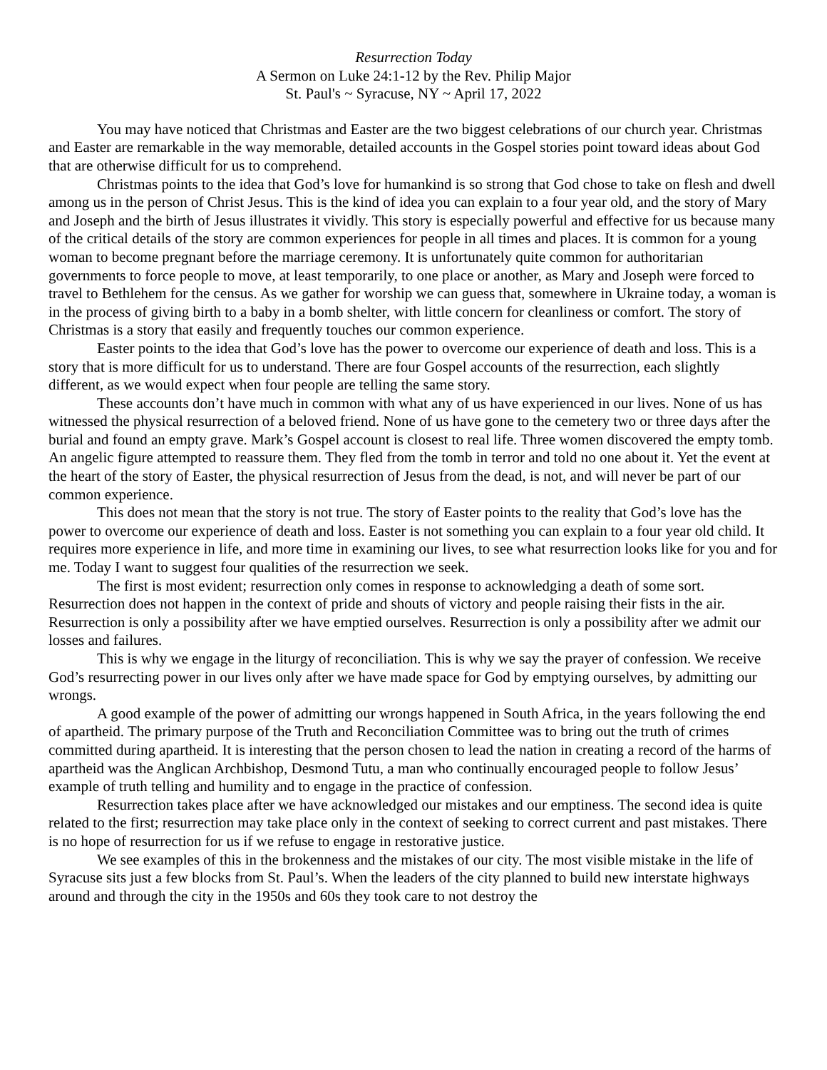Resurrection Today
A Sermon on Luke 24:1-12 by the Rev. Philip Major
St. Paul's ~ Syracuse, NY ~ April 17, 2022
You may have noticed that Christmas and Easter are the two biggest celebrations of our church year. Christmas and Easter are remarkable in the way memorable, detailed accounts in the Gospel stories point toward ideas about God that are otherwise difficult for us to comprehend.
Christmas points to the idea that God’s love for humankind is so strong that God chose to take on flesh and dwell among us in the person of Christ Jesus. This is the kind of idea you can explain to a four year old, and the story of Mary and Joseph and the birth of Jesus illustrates it vividly. This story is especially powerful and effective for us because many of the critical details of the story are common experiences for people in all times and places. It is common for a young woman to become pregnant before the marriage ceremony. It is unfortunately quite common for authoritarian governments to force people to move, at least temporarily, to one place or another, as Mary and Joseph were forced to travel to Bethlehem for the census. As we gather for worship we can guess that, somewhere in Ukraine today, a woman is in the process of giving birth to a baby in a bomb shelter, with little concern for cleanliness or comfort. The story of Christmas is a story that easily and frequently touches our common experience.
Easter points to the idea that God’s love has the power to overcome our experience of death and loss. This is a story that is more difficult for us to understand. There are four Gospel accounts of the resurrection, each slightly different, as we would expect when four people are telling the same story.
These accounts don’t have much in common with what any of us have experienced in our lives. None of us has witnessed the physical resurrection of a beloved friend. None of us have gone to the cemetery two or three days after the burial and found an empty grave. Mark’s Gospel account is closest to real life. Three women discovered the empty tomb. An angelic figure attempted to reassure them. They fled from the tomb in terror and told no one about it. Yet the event at the heart of the story of Easter, the physical resurrection of Jesus from the dead, is not, and will never be part of our common experience.
This does not mean that the story is not true. The story of Easter points to the reality that God’s love has the power to overcome our experience of death and loss. Easter is not something you can explain to a four year old child. It requires more experience in life, and more time in examining our lives, to see what resurrection looks like for you and for me. Today I want to suggest four qualities of the resurrection we seek.
The first is most evident; resurrection only comes in response to acknowledging a death of some sort. Resurrection does not happen in the context of pride and shouts of victory and people raising their fists in the air. Resurrection is only a possibility after we have emptied ourselves. Resurrection is only a possibility after we admit our losses and failures.
This is why we engage in the liturgy of reconciliation. This is why we say the prayer of confession. We receive God’s resurrecting power in our lives only after we have made space for God by emptying ourselves, by admitting our wrongs.
A good example of the power of admitting our wrongs happened in South Africa, in the years following the end of apartheid. The primary purpose of the Truth and Reconciliation Committee was to bring out the truth of crimes committed during apartheid. It is interesting that the person chosen to lead the nation in creating a record of the harms of apartheid was the Anglican Archbishop, Desmond Tutu, a man who continually encouraged people to follow Jesus’ example of truth telling and humility and to engage in the practice of confession.
Resurrection takes place after we have acknowledged our mistakes and our emptiness. The second idea is quite related to the first; resurrection may take place only in the context of seeking to correct current and past mistakes. There is no hope of resurrection for us if we refuse to engage in restorative justice.
We see examples of this in the brokenness and the mistakes of our city. The most visible mistake in the life of Syracuse sits just a few blocks from St. Paul’s. When the leaders of the city planned to build new interstate highways around and through the city in the 1950s and 60s they took care to not destroy the